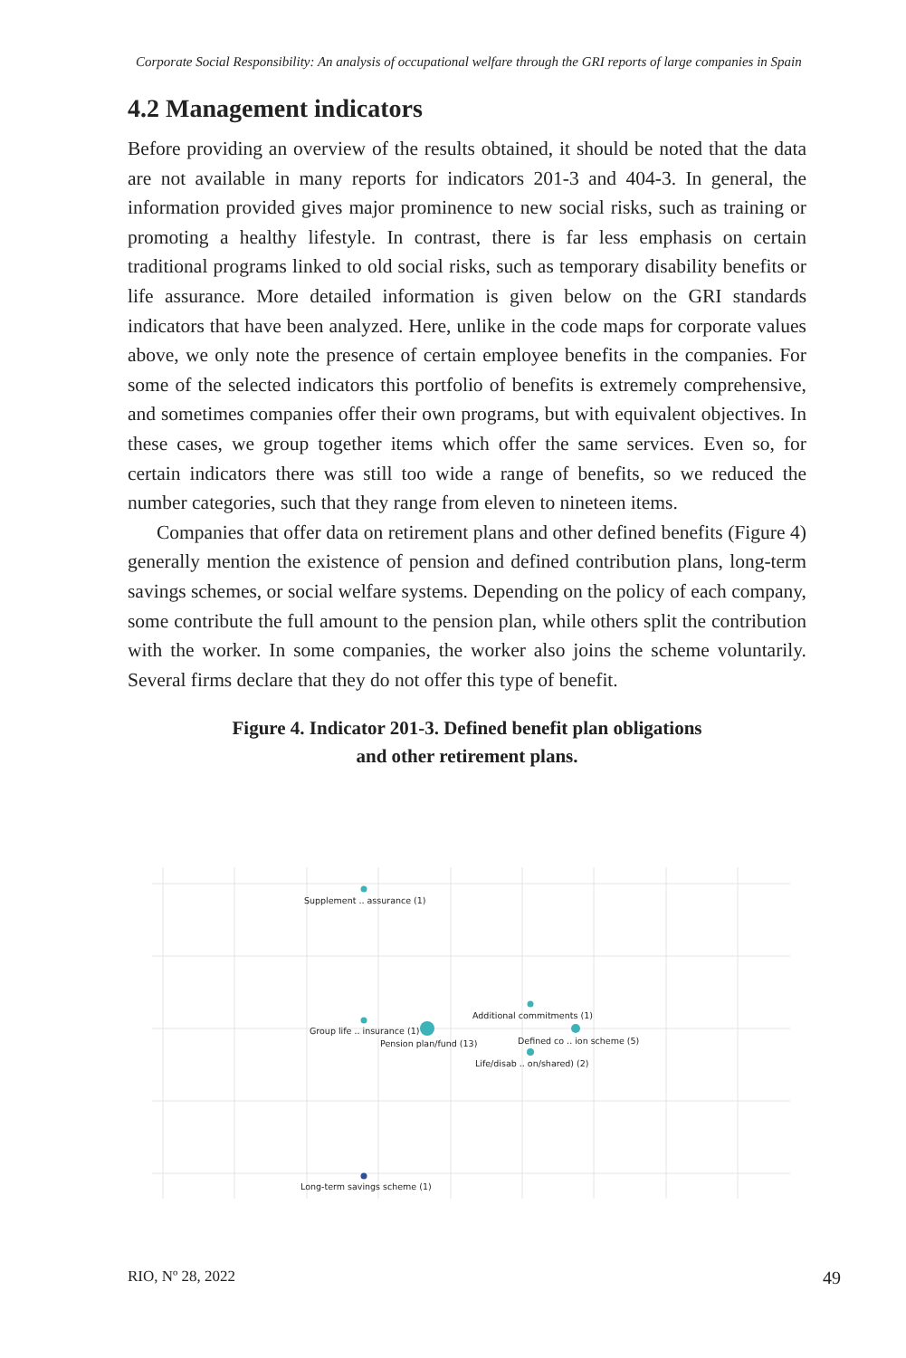Corporate Social Responsibility: An analysis of occupational welfare through the GRI reports of large companies in Spain
4.2 Management indicators
Before providing an overview of the results obtained, it should be noted that the data are not available in many reports for indicators 201-3 and 404-3. In general, the information provided gives major prominence to new social risks, such as training or promoting a healthy lifestyle. In contrast, there is far less emphasis on certain traditional programs linked to old social risks, such as temporary disability benefits or life assurance. More detailed information is given below on the GRI standards indicators that have been analyzed. Here, unlike in the code maps for corporate values above, we only note the presence of certain employee benefits in the companies. For some of the selected indicators this portfolio of benefits is extremely comprehensive, and sometimes companies offer their own programs, but with equivalent objectives. In these cases, we group together items which offer the same services. Even so, for certain indicators there was still too wide a range of benefits, so we reduced the number categories, such that they range from eleven to nineteen items.
Companies that offer data on retirement plans and other defined benefits (Figure 4) generally mention the existence of pension and defined contribution plans, long-term savings schemes, or social welfare systems. Depending on the policy of each company, some contribute the full amount to the pension plan, while others split the contribution with the worker. In some companies, the worker also joins the scheme voluntarily. Several firms declare that they do not offer this type of benefit.
Figure 4. Indicator 201-3. Defined benefit plan obligations
and other retirement plans.
Supplement .. assurance (1)
Additional commitments (1)
Group life .. insurance (1)
Pension plan/fund (13)
Defined co .. ion scheme (5)
Life/disab .. on/shared) (2)
Long-term savings scheme (1)
RIO, Nº 28, 2022 49